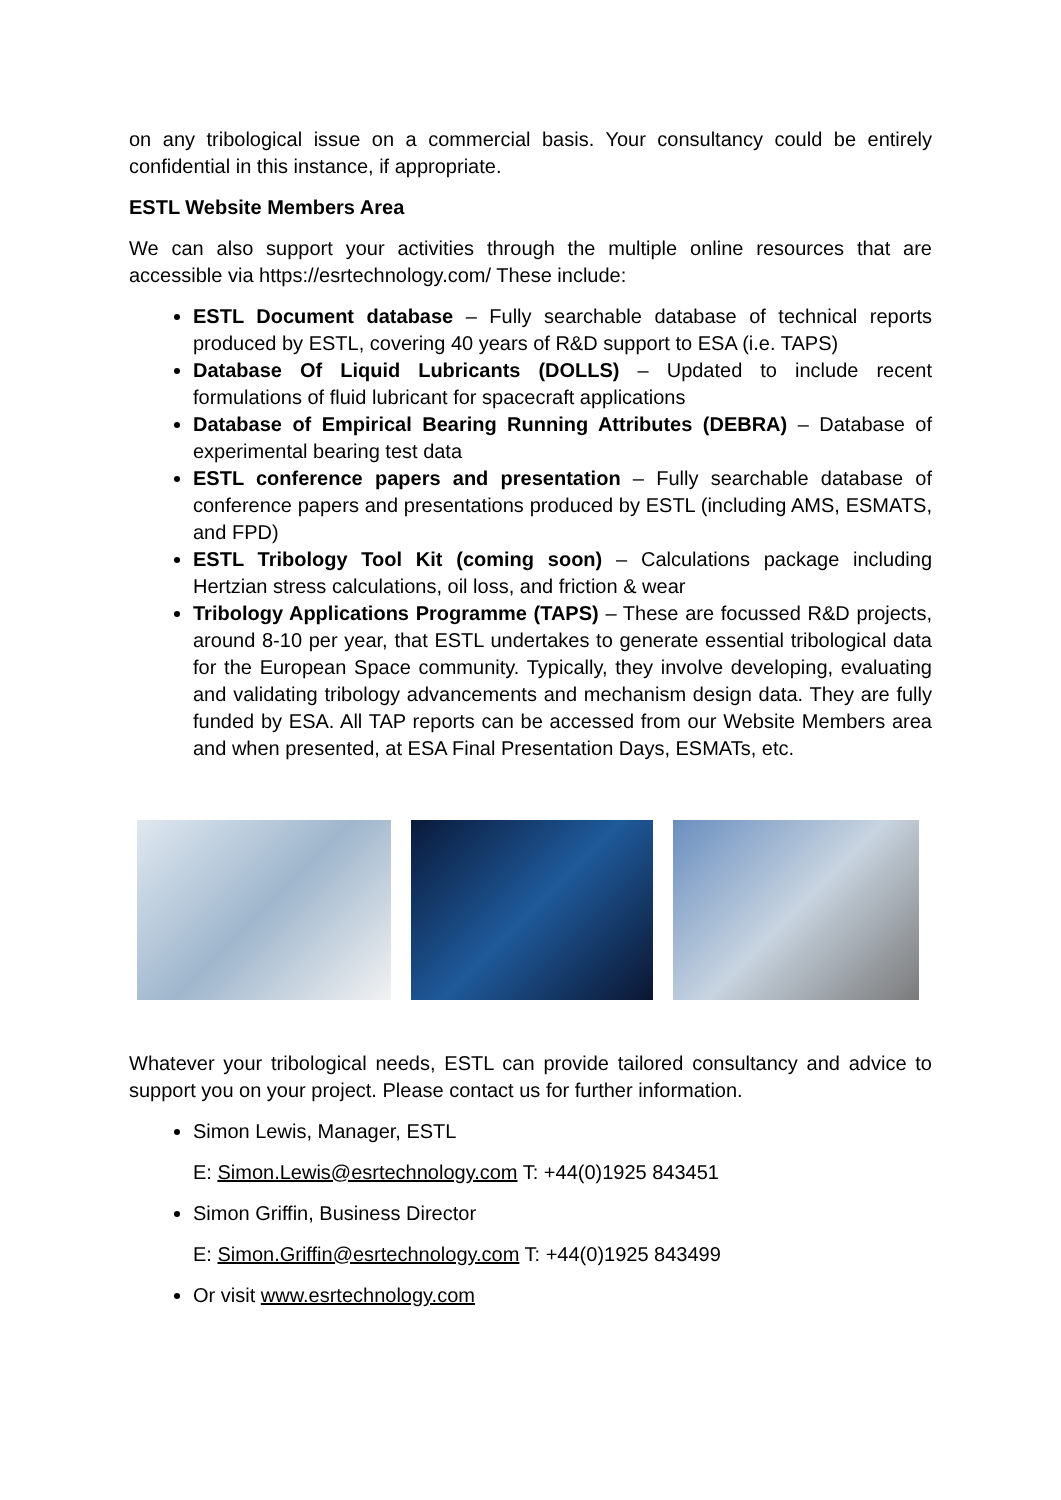on any tribological issue on a commercial basis. Your consultancy could be entirely confidential in this instance, if appropriate.
ESTL Website Members Area
We can also support your activities through the multiple online resources that are accessible via https://esrtechnology.com/ These include:
ESTL Document database – Fully searchable database of technical reports produced by ESTL, covering 40 years of R&D support to ESA (i.e. TAPS)
Database Of Liquid Lubricants (DOLLS) – Updated to include recent formulations of fluid lubricant for spacecraft applications
Database of Empirical Bearing Running Attributes (DEBRA) – Database of experimental bearing test data
ESTL conference papers and presentation – Fully searchable database of conference papers and presentations produced by ESTL (including AMS, ESMATS, and FPD)
ESTL Tribology Tool Kit (coming soon) – Calculations package including Hertzian stress calculations, oil loss, and friction & wear
Tribology Applications Programme (TAPS) – These are focussed R&D projects, around 8-10 per year, that ESTL undertakes to generate essential tribological data for the European Space community. Typically, they involve developing, evaluating and validating tribology advancements and mechanism design data. They are fully funded by ESA. All TAP reports can be accessed from our Website Members area and when presented, at ESA Final Presentation Days, ESMATs, etc.
Whatever your tribological needs, ESTL can provide tailored consultancy and advice to support you on your project. Please contact us for further information.
Simon Lewis, Manager, ESTL
E: Simon.Lewis@esrtechnology.com T: +44(0)1925 843451
Simon Griffin, Business Director
E: Simon.Griffin@esrtechnology.com T: +44(0)1925 843499
Or visit www.esrtechnology.com